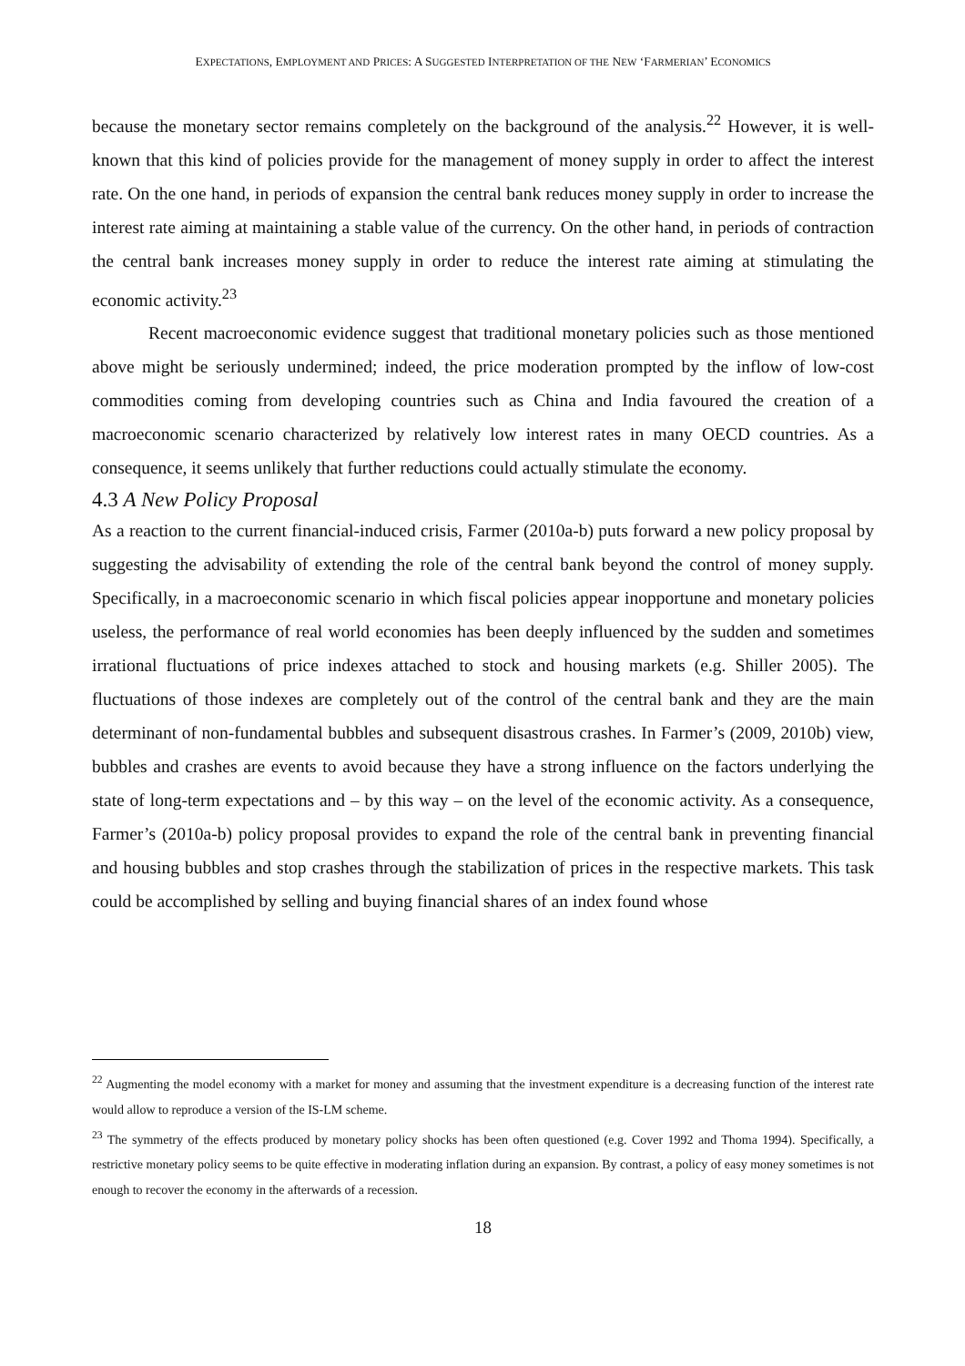EXPECTATIONS, EMPLOYMENT AND PRICES: A SUGGESTED INTERPRETATION OF THE NEW ‘FARMERIAN’ ECONOMICS
because the monetary sector remains completely on the background of the analysis.<sup>22</sup> However, it is well-known that this kind of policies provide for the management of money supply in order to affect the interest rate. On the one hand, in periods of expansion the central bank reduces money supply in order to increase the interest rate aiming at maintaining a stable value of the currency. On the other hand, in periods of contraction the central bank increases money supply in order to reduce the interest rate aiming at stimulating the economic activity.<sup>23</sup>
Recent macroeconomic evidence suggest that traditional monetary policies such as those mentioned above might be seriously undermined; indeed, the price moderation prompted by the inflow of low-cost commodities coming from developing countries such as China and India favoured the creation of a macroeconomic scenario characterized by relatively low interest rates in many OECD countries. As a consequence, it seems unlikely that further reductions could actually stimulate the economy.
4.3 A New Policy Proposal
As a reaction to the current financial-induced crisis, Farmer (2010a-b) puts forward a new policy proposal by suggesting the advisability of extending the role of the central bank beyond the control of money supply. Specifically, in a macroeconomic scenario in which fiscal policies appear inopportune and monetary policies useless, the performance of real world economies has been deeply influenced by the sudden and sometimes irrational fluctuations of price indexes attached to stock and housing markets (e.g. Shiller 2005). The fluctuations of those indexes are completely out of the control of the central bank and they are the main determinant of non-fundamental bubbles and subsequent disastrous crashes. In Farmer’s (2009, 2010b) view, bubbles and crashes are events to avoid because they have a strong influence on the factors underlying the state of long-term expectations and – by this way – on the level of the economic activity. As a consequence, Farmer’s (2010a-b) policy proposal provides to expand the role of the central bank in preventing financial and housing bubbles and stop crashes through the stabilization of prices in the respective markets. This task could be accomplished by selling and buying financial shares of an index found whose
<sup>22</sup> Augmenting the model economy with a market for money and assuming that the investment expenditure is a decreasing function of the interest rate would allow to reproduce a version of the IS-LM scheme.
<sup>23</sup> The symmetry of the effects produced by monetary policy shocks has been often questioned (e.g. Cover 1992 and Thoma 1994). Specifically, a restrictive monetary policy seems to be quite effective in moderating inflation during an expansion. By contrast, a policy of easy money sometimes is not enough to recover the economy in the afterwards of a recession.
18